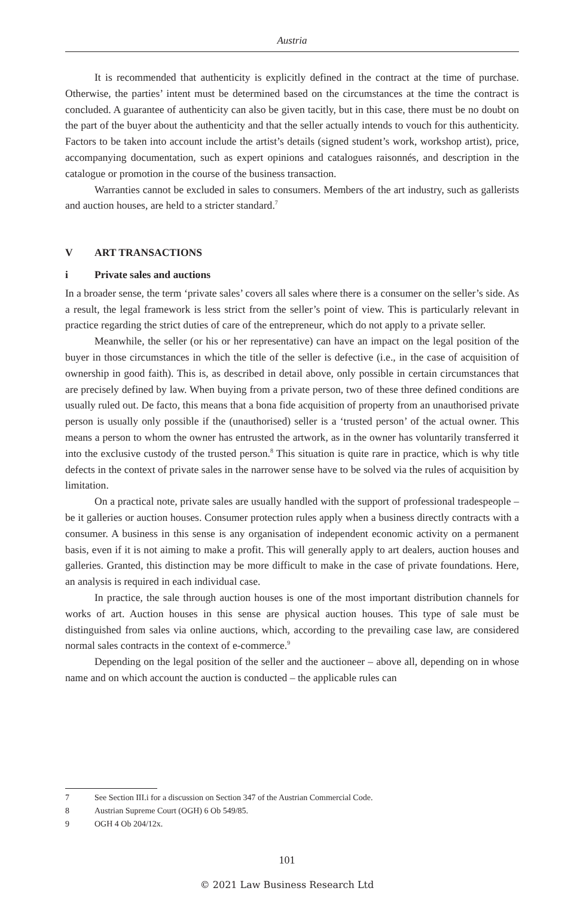Austria
It is recommended that authenticity is explicitly defined in the contract at the time of purchase. Otherwise, the parties’ intent must be determined based on the circumstances at the time the contract is concluded. A guarantee of authenticity can also be given tacitly, but in this case, there must be no doubt on the part of the buyer about the authenticity and that the seller actually intends to vouch for this authenticity. Factors to be taken into account include the artist’s details (signed student’s work, workshop artist), price, accompanying documentation, such as expert opinions and catalogues raisonnés, and description in the catalogue or promotion in the course of the business transaction.
Warranties cannot be excluded in sales to consumers. Members of the art industry, such as gallerists and auction houses, are held to a stricter standard.<sup>7</sup>
V ART TRANSACTIONS
i Private sales and auctions
In a broader sense, the term ‘private sales’ covers all sales where there is a consumer on the seller’s side. As a result, the legal framework is less strict from the seller’s point of view. This is particularly relevant in practice regarding the strict duties of care of the entrepreneur, which do not apply to a private seller.
Meanwhile, the seller (or his or her representative) can have an impact on the legal position of the buyer in those circumstances in which the title of the seller is defective (i.e., in the case of acquisition of ownership in good faith). This is, as described in detail above, only possible in certain circumstances that are precisely defined by law. When buying from a private person, two of these three defined conditions are usually ruled out. De facto, this means that a bona fide acquisition of property from an unauthorised private person is usually only possible if the (unauthorised) seller is a ‘trusted person’ of the actual owner. This means a person to whom the owner has entrusted the artwork, as in the owner has voluntarily transferred it into the exclusive custody of the trusted person.<sup>8</sup> This situation is quite rare in practice, which is why title defects in the context of private sales in the narrower sense have to be solved via the rules of acquisition by limitation.
On a practical note, private sales are usually handled with the support of professional tradespeople – be it galleries or auction houses. Consumer protection rules apply when a business directly contracts with a consumer. A business in this sense is any organisation of independent economic activity on a permanent basis, even if it is not aiming to make a profit. This will generally apply to art dealers, auction houses and galleries. Granted, this distinction may be more difficult to make in the case of private foundations. Here, an analysis is required in each individual case.
In practice, the sale through auction houses is one of the most important distribution channels for works of art. Auction houses in this sense are physical auction houses. This type of sale must be distinguished from sales via online auctions, which, according to the prevailing case law, are considered normal sales contracts in the context of e-commerce.<sup>9</sup>
Depending on the legal position of the seller and the auctioneer – above all, depending on in whose name and on which account the auction is conducted – the applicable rules can
7 See Section III.i for a discussion on Section 347 of the Austrian Commercial Code.
8 Austrian Supreme Court (OGH) 6 Ob 549/85.
9 OGH 4 Ob 204/12x.
101
© 2021 Law Business Research Ltd